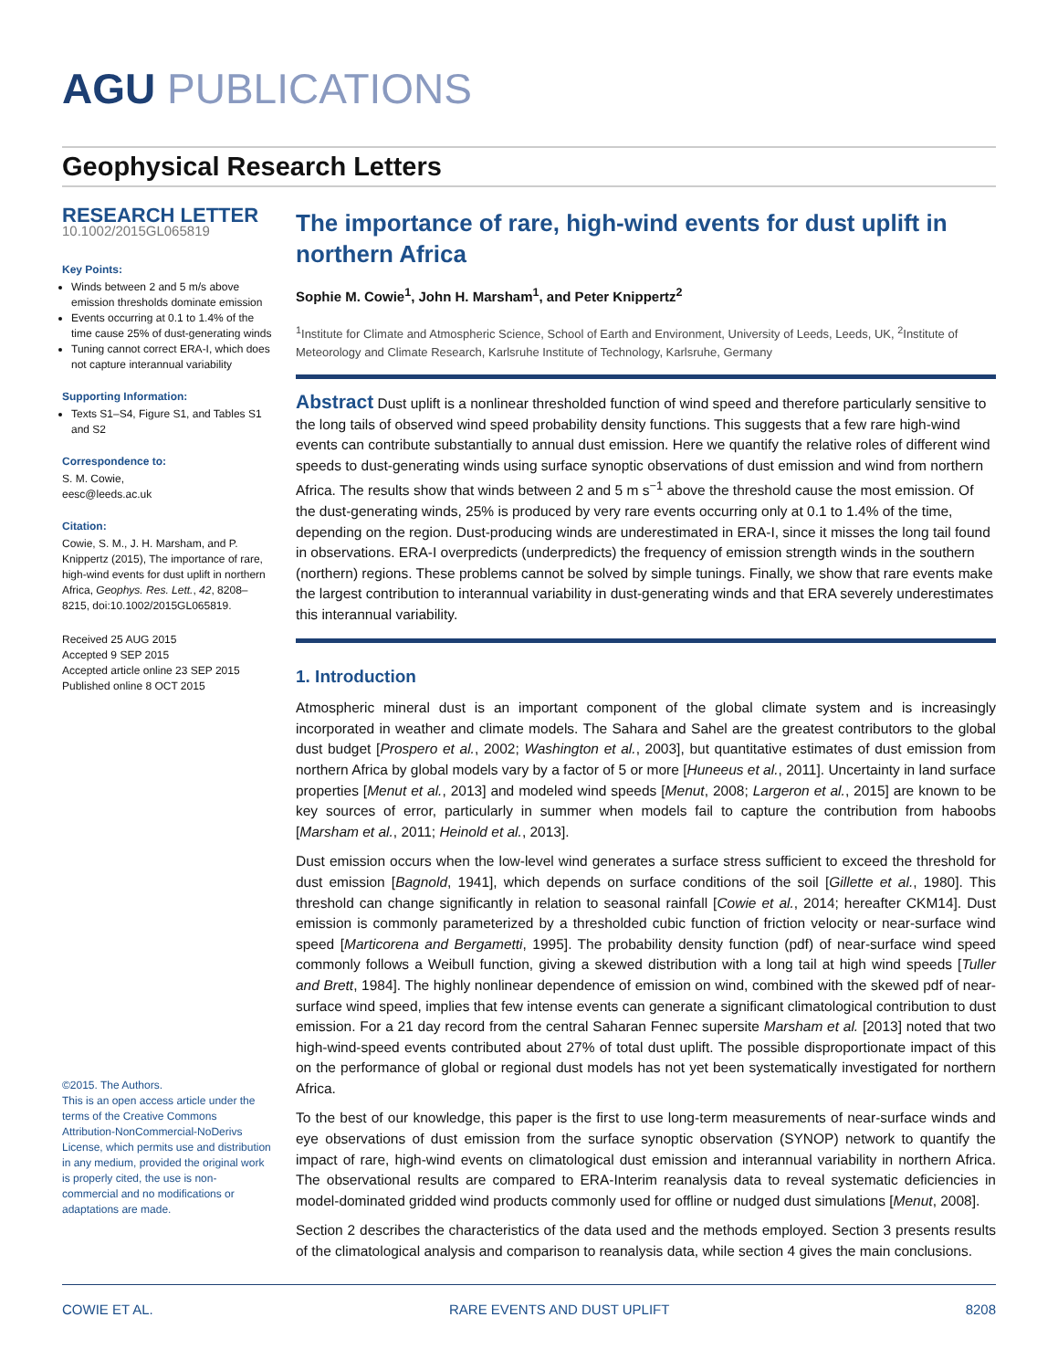AGU PUBLICATIONS
Geophysical Research Letters
RESEARCH LETTER
10.1002/2015GL065819
Key Points:
Winds between 2 and 5 m/s above emission thresholds dominate emission
Events occurring at 0.1 to 1.4% of the time cause 25% of dust-generating winds
Tuning cannot correct ERA-I, which does not capture interannual variability
Supporting Information:
Texts S1–S4, Figure S1, and Tables S1 and S2
Correspondence to:
S. M. Cowie,
eesc@leeds.ac.uk
Citation:
Cowie, S. M., J. H. Marsham, and P. Knippertz (2015), The importance of rare, high-wind events for dust uplift in northern Africa, Geophys. Res. Lett., 42, 8208–8215, doi:10.1002/2015GL065819.
Received 25 AUG 2015
Accepted 9 SEP 2015
Accepted article online 23 SEP 2015
Published online 8 OCT 2015
©2015. The Authors.
This is an open access article under the terms of the Creative Commons Attribution-NonCommercial-NoDerivs License, which permits use and distribution in any medium, provided the original work is properly cited, the use is non-commercial and no modifications or adaptations are made.
The importance of rare, high-wind events for dust uplift in northern Africa
Sophie M. Cowie<sup>1</sup>, John H. Marsham<sup>1</sup>, and Peter Knippertz<sup>2</sup>
<sup>1</sup> Institute for Climate and Atmospheric Science, School of Earth and Environment, University of Leeds, Leeds, UK, <sup>2</sup>Institute of Meteorology and Climate Research, Karlsruhe Institute of Technology, Karlsruhe, Germany
Abstract Dust uplift is a nonlinear thresholded function of wind speed and therefore particularly sensitive to the long tails of observed wind speed probability density functions. This suggests that a few rare high-wind events can contribute substantially to annual dust emission. Here we quantify the relative roles of different wind speeds to dust-generating winds using surface synoptic observations of dust emission and wind from northern Africa. The results show that winds between 2 and 5 m s<sup>−1</sup> above the threshold cause the most emission. Of the dust-generating winds, 25% is produced by very rare events occurring only at 0.1 to 1.4% of the time, depending on the region. Dust-producing winds are underestimated in ERA-I, since it misses the long tail found in observations. ERA-I overpredicts (underpredicts) the frequency of emission strength winds in the southern (northern) regions. These problems cannot be solved by simple tunings. Finally, we show that rare events make the largest contribution to interannual variability in dust-generating winds and that ERA severely underestimates this interannual variability.
1. Introduction
Atmospheric mineral dust is an important component of the global climate system and is increasingly incorporated in weather and climate models. The Sahara and Sahel are the greatest contributors to the global dust budget [Prospero et al., 2002; Washington et al., 2003], but quantitative estimates of dust emission from northern Africa by global models vary by a factor of 5 or more [Huneeus et al., 2011]. Uncertainty in land surface properties [Menut et al., 2013] and modeled wind speeds [Menut, 2008; Largeron et al., 2015] are known to be key sources of error, particularly in summer when models fail to capture the contribution from haboobs [Marsham et al., 2011; Heinold et al., 2013].
Dust emission occurs when the low-level wind generates a surface stress sufficient to exceed the threshold for dust emission [Bagnold, 1941], which depends on surface conditions of the soil [Gillette et al., 1980]. This threshold can change significantly in relation to seasonal rainfall [Cowie et al., 2014; hereafter CKM14]. Dust emission is commonly parameterized by a thresholded cubic function of friction velocity or near-surface wind speed [Marticorena and Bergametti, 1995]. The probability density function (pdf) of near-surface wind speed commonly follows a Weibull function, giving a skewed distribution with a long tail at high wind speeds [Tuller and Brett, 1984]. The highly nonlinear dependence of emission on wind, combined with the skewed pdf of near-surface wind speed, implies that few intense events can generate a significant climatological contribution to dust emission. For a 21 day record from the central Saharan Fennec supersite Marsham et al. [2013] noted that two high-wind-speed events contributed about 27% of total dust uplift. The possible disproportionate impact of this on the performance of global or regional dust models has not yet been systematically investigated for northern Africa.
To the best of our knowledge, this paper is the first to use long-term measurements of near-surface winds and eye observations of dust emission from the surface synoptic observation (SYNOP) network to quantify the impact of rare, high-wind events on climatological dust emission and interannual variability in northern Africa. The observational results are compared to ERA-Interim reanalysis data to reveal systematic deficiencies in model-dominated gridded wind products commonly used for offline or nudged dust simulations [Menut, 2008].
Section 2 describes the characteristics of the data used and the methods employed. Section 3 presents results of the climatological analysis and comparison to reanalysis data, while section 4 gives the main conclusions.
COWIE ET AL. RARE EVENTS AND DUST UPLIFT 8208